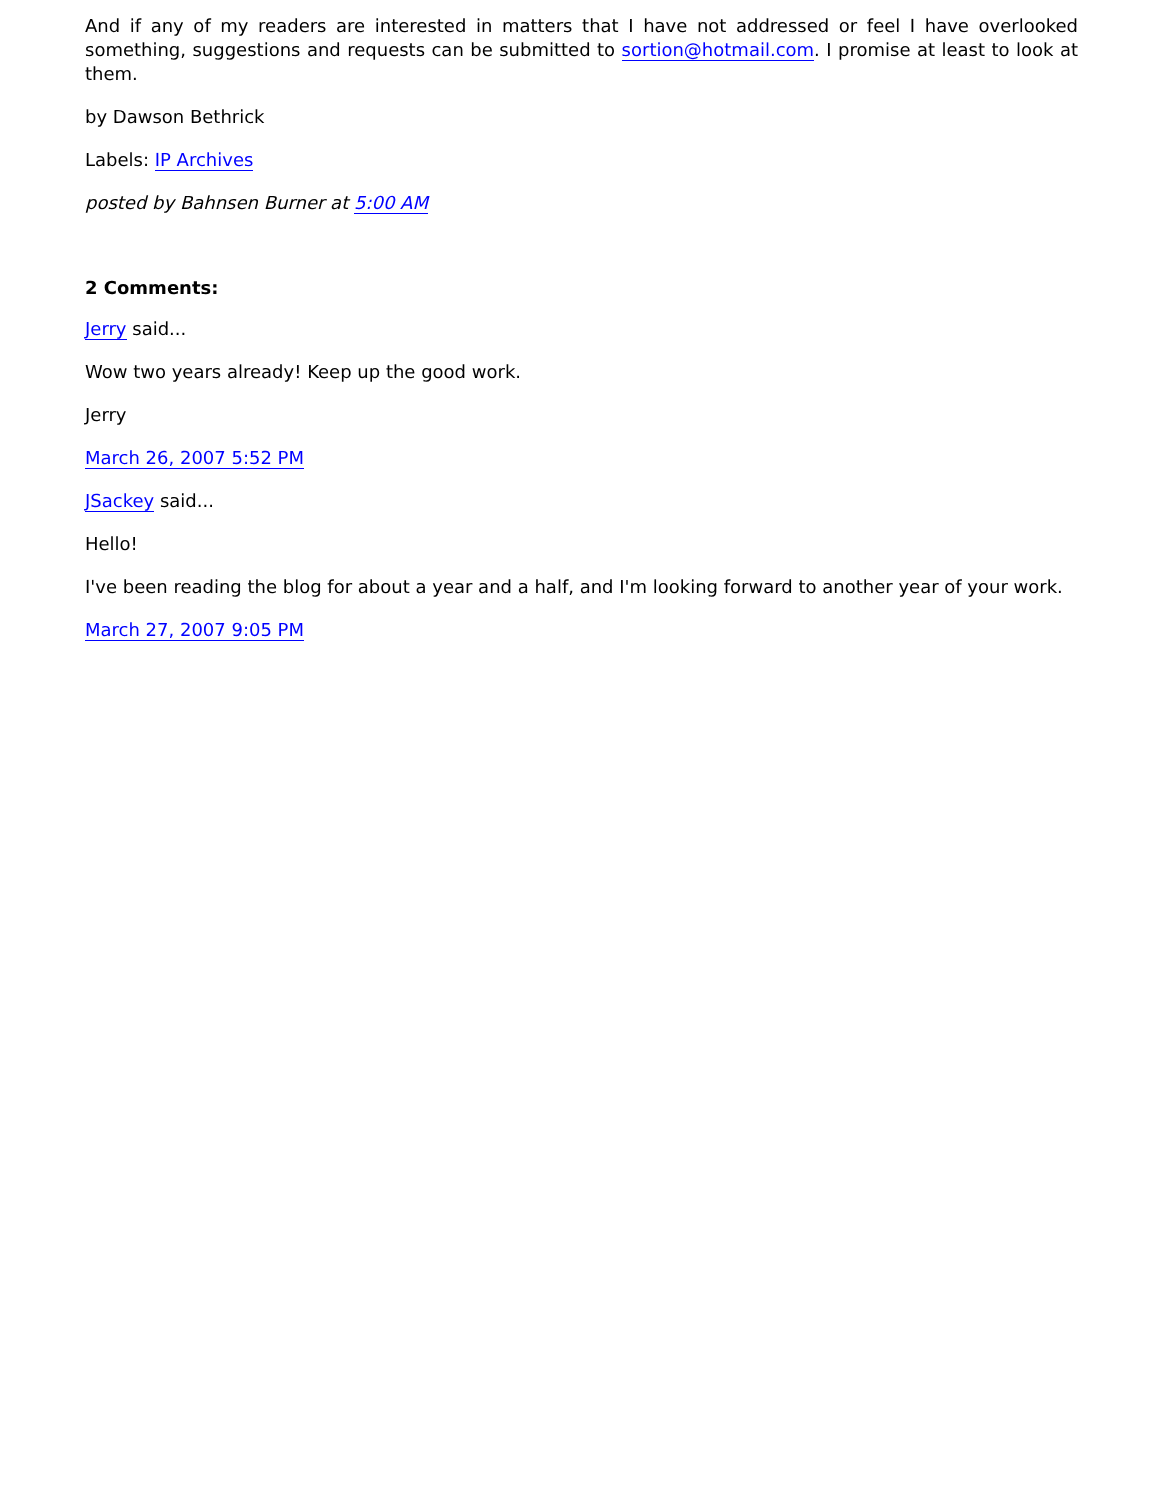And if any of my readers are interested in matters that I have not addressed or feel I have overlooked something, suggestions and requests can be submitted to sortion@hotmail.com. I promise at least to look at them.
by Dawson Bethrick
Labels: IP Archives
posted by Bahnsen Burner at 5:00 AM
2 Comments:
Jerry said...
Wow two years already! Keep up the good work.
Jerry
March 26, 2007 5:52 PM
JSackey said...
Hello!
I've been reading the blog for about a year and a half, and I'm looking forward to another year of your work.
March 27, 2007 9:05 PM